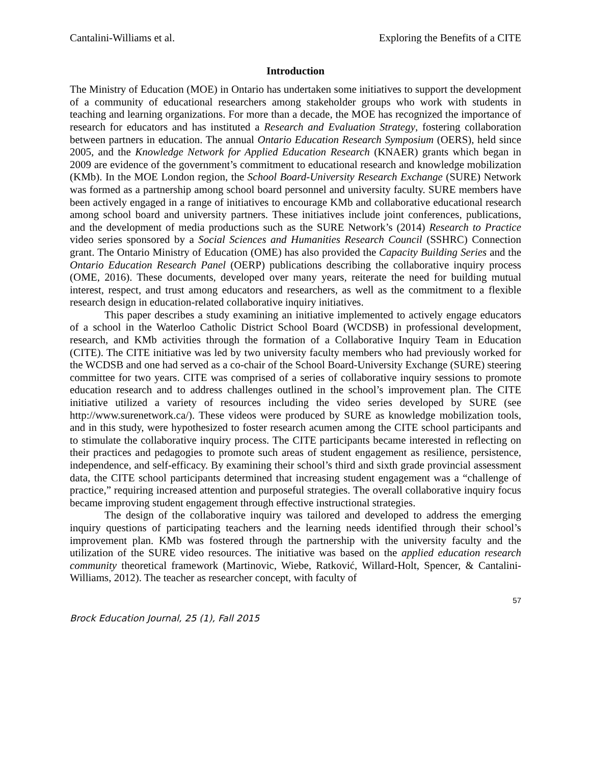Cantalini-Williams et al. Exploring the Benefits of a CITE
Introduction
The Ministry of Education (MOE) in Ontario has undertaken some initiatives to support the development of a community of educational researchers among stakeholder groups who work with students in teaching and learning organizations. For more than a decade, the MOE has recognized the importance of research for educators and has instituted a Research and Evaluation Strategy, fostering collaboration between partners in education. The annual Ontario Education Research Symposium (OERS), held since 2005, and the Knowledge Network for Applied Education Research (KNAER) grants which began in 2009 are evidence of the government’s commitment to educational research and knowledge mobilization (KMb). In the MOE London region, the School Board-University Research Exchange (SURE) Network was formed as a partnership among school board personnel and university faculty. SURE members have been actively engaged in a range of initiatives to encourage KMb and collaborative educational research among school board and university partners. These initiatives include joint conferences, publications, and the development of media productions such as the SURE Network’s (2014) Research to Practice video series sponsored by a Social Sciences and Humanities Research Council (SSHRC) Connection grant. The Ontario Ministry of Education (OME) has also provided the Capacity Building Series and the Ontario Education Research Panel (OERP) publications describing the collaborative inquiry process (OME, 2016). These documents, developed over many years, reiterate the need for building mutual interest, respect, and trust among educators and researchers, as well as the commitment to a flexible research design in education-related collaborative inquiry initiatives.
This paper describes a study examining an initiative implemented to actively engage educators of a school in the Waterloo Catholic District School Board (WCDSB) in professional development, research, and KMb activities through the formation of a Collaborative Inquiry Team in Education (CITE). The CITE initiative was led by two university faculty members who had previously worked for the WCDSB and one had served as a co-chair of the School Board-University Exchange (SURE) steering committee for two years. CITE was comprised of a series of collaborative inquiry sessions to promote education research and to address challenges outlined in the school’s improvement plan. The CITE initiative utilized a variety of resources including the video series developed by SURE (see http://www.surenetwork.ca/). These videos were produced by SURE as knowledge mobilization tools, and in this study, were hypothesized to foster research acumen among the CITE school participants and to stimulate the collaborative inquiry process. The CITE participants became interested in reflecting on their practices and pedagogies to promote such areas of student engagement as resilience, persistence, independence, and self-efficacy. By examining their school’s third and sixth grade provincial assessment data, the CITE school participants determined that increasing student engagement was a “challenge of practice,” requiring increased attention and purposeful strategies. The overall collaborative inquiry focus became improving student engagement through effective instructional strategies.
The design of the collaborative inquiry was tailored and developed to address the emerging inquiry questions of participating teachers and the learning needs identified through their school’s improvement plan. KMb was fostered through the partnership with the university faculty and the utilization of the SURE video resources. The initiative was based on the applied education research community theoretical framework (Martinovic, Wiebe, Ratković, Willard-Holt, Spencer, & Cantalini-Williams, 2012). The teacher as researcher concept, with faculty of
57
Brock Education Journal, 25 (1), Fall 2015